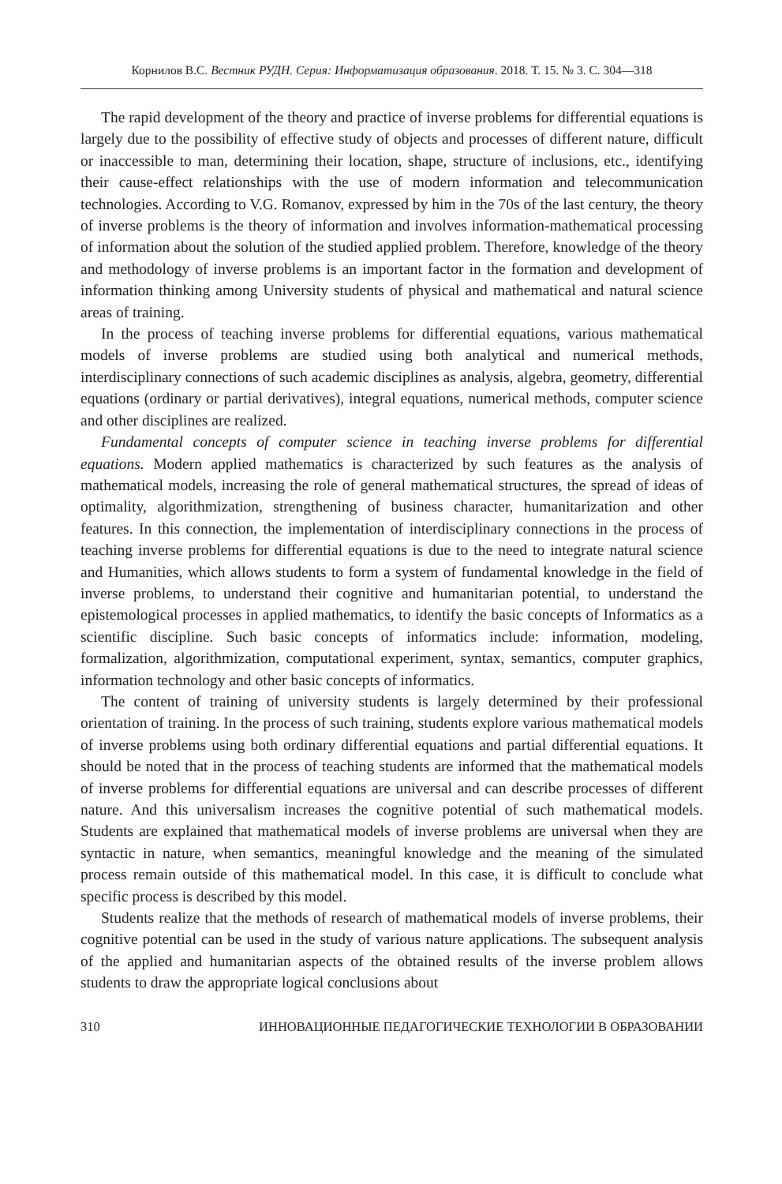Корнилов В.С. Вестник РУДН. Серия: Информатизация образования. 2018. Т. 15. № 3. С. 304—318
The rapid development of the theory and practice of inverse problems for differential equations is largely due to the possibility of effective study of objects and processes of different nature, difficult or inaccessible to man, determining their location, shape, structure of inclusions, etc., identifying their cause-effect relationships with the use of modern information and telecommunication technologies. According to V.G. Romanov, expressed by him in the 70s of the last century, the theory of inverse problems is the theory of information and involves information-mathematical processing of information about the solution of the studied applied problem. Therefore, knowledge of the theory and methodology of inverse problems is an important factor in the formation and development of information thinking among University students of physical and mathematical and natural science areas of training.
In the process of teaching inverse problems for differential equations, various mathematical models of inverse problems are studied using both analytical and numerical methods, interdisciplinary connections of such academic disciplines as analysis, algebra, geometry, differential equations (ordinary or partial derivatives), integral equations, numerical methods, computer science and other disciplines are realized.
Fundamental concepts of computer science in teaching inverse problems for differential equations. Modern applied mathematics is characterized by such features as the analysis of mathematical models, increasing the role of general mathematical structures, the spread of ideas of optimality, algorithmization, strengthening of business character, humanitarization and other features. In this connection, the implementation of interdisciplinary connections in the process of teaching inverse problems for differential equations is due to the need to integrate natural science and Humanities, which allows students to form a system of fundamental knowledge in the field of inverse problems, to understand their cognitive and humanitarian potential, to understand the epistemological processes in applied mathematics, to identify the basic concepts of Informatics as a scientific discipline. Such basic concepts of informatics include: information, modeling, formalization, algorithmization, computational experiment, syntax, semantics, computer graphics, information technology and other basic concepts of informatics.
The content of training of university students is largely determined by their professional orientation of training. In the process of such training, students explore various mathematical models of inverse problems using both ordinary differential equations and partial differential equations. It should be noted that in the process of teaching students are informed that the mathematical models of inverse problems for differential equations are universal and can describe processes of different nature. And this universalism increases the cognitive potential of such mathematical models. Students are explained that mathematical models of inverse problems are universal when they are syntactic in nature, when semantics, meaningful knowledge and the meaning of the simulated process remain outside of this mathematical model. In this case, it is difficult to conclude what specific process is described by this model.
Students realize that the methods of research of mathematical models of inverse problems, their cognitive potential can be used in the study of various nature applications. The subsequent analysis of the applied and humanitarian aspects of the obtained results of the inverse problem allows students to draw the appropriate logical conclusions about
310 ИННОВАЦИОННЫЕ ПЕДАГОГИЧЕСКИЕ ТЕХНОЛОГИИ В ОБРАЗОВАНИИ